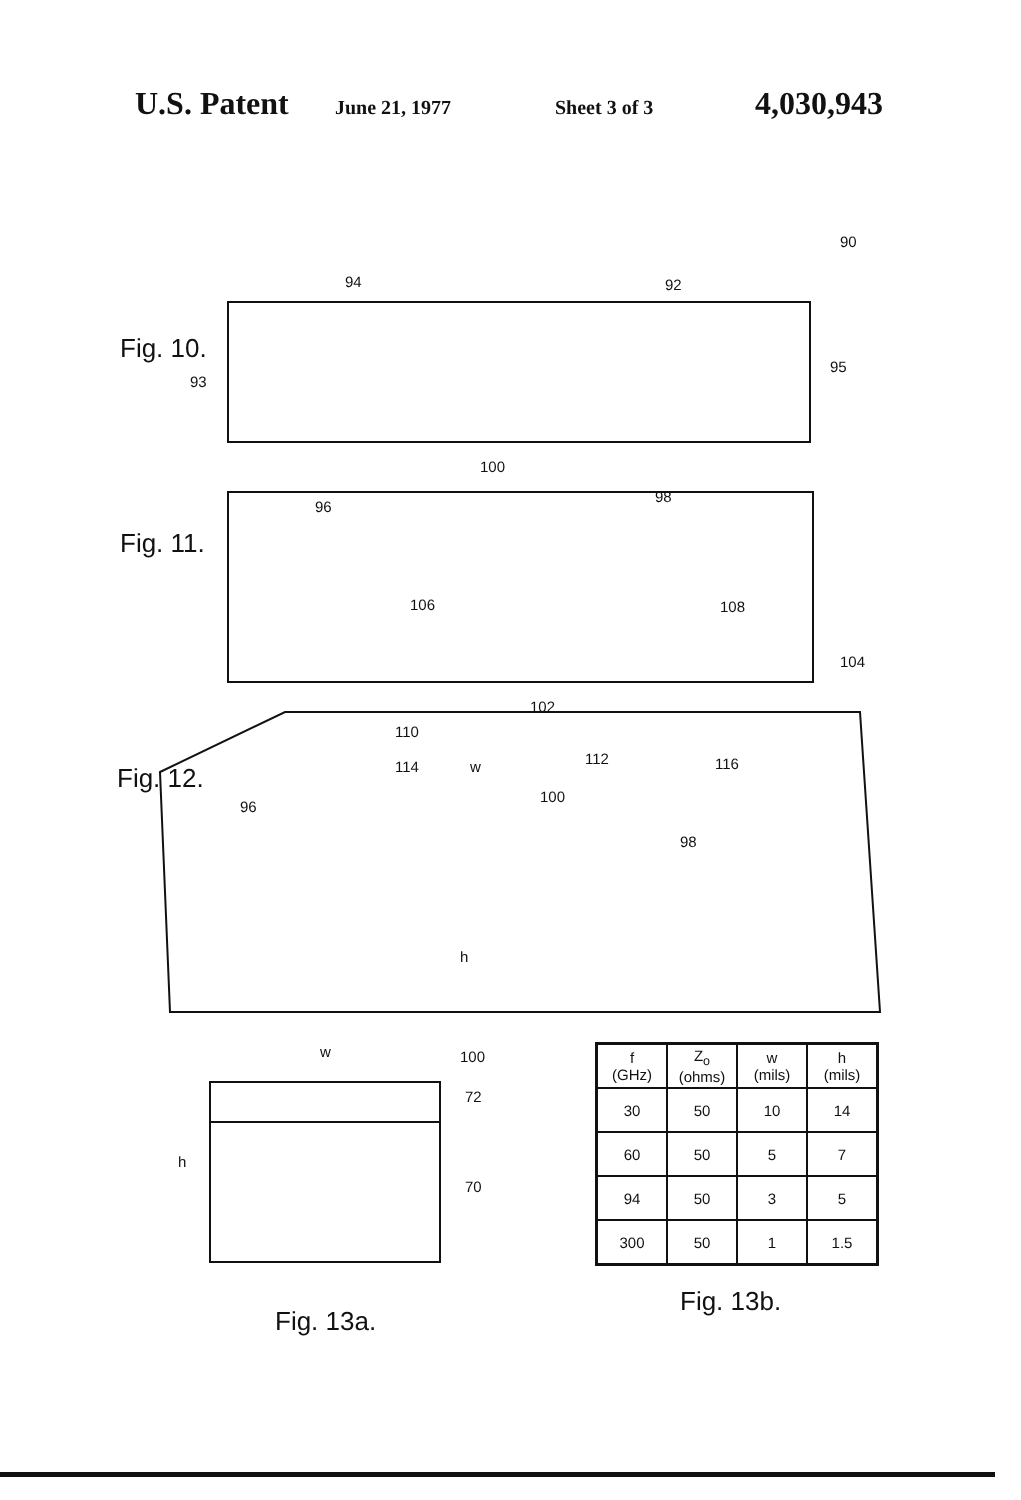U.S. Patent June 21, 1977 Sheet 3 of 3 4,030,943
Fig. 10.
90
94
92
93
95
Fig. 11.
100
96
98
106
108
104
102
Fig. 12.
110
112
114
116
w
100
96
98
h
w
100
72
70
h
Fig. 13a.
| f (GHz) | Z<sub>o</sub> (ohms) | w (mils) | h (mils) |
| 30 | 50 | 10 | 14 |
| 60 | 50 | 5 | 7 |
| 94 | 50 | 3 | 5 |
| 300 | 50 | 1 | 1.5 |
Fig. 13b.